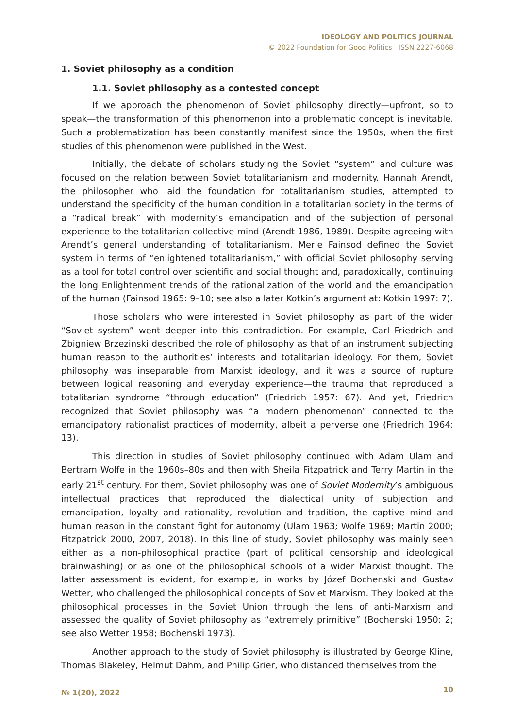IDEOLOGY AND POLITICS JOURNAL
© 2022 Foundation for Good Politics ISSN 2227-6068
1. Soviet philosophy as a condition
1.1. Soviet philosophy as a contested concept
If we approach the phenomenon of Soviet philosophy directly—upfront, so to speak—the transformation of this phenomenon into a problematic concept is inevitable. Such a problematization has been constantly manifest since the 1950s, when the first studies of this phenomenon were published in the West.
Initially, the debate of scholars studying the Soviet “system” and culture was focused on the relation between Soviet totalitarianism and modernity. Hannah Arendt, the philosopher who laid the foundation for totalitarianism studies, attempted to understand the specificity of the human condition in a totalitarian society in the terms of a “radical break” with modernity’s emancipation and of the subjection of personal experience to the totalitarian collective mind (Arendt 1986, 1989). Despite agreeing with Arendt’s general understanding of totalitarianism, Merle Fainsod defined the Soviet system in terms of “enlightened totalitarianism,” with official Soviet philosophy serving as a tool for total control over scientific and social thought and, paradoxically, continuing the long Enlightenment trends of the rationalization of the world and the emancipation of the human (Fainsod 1965: 9–10; see also a later Kotkin’s argument at: Kotkin 1997: 7).
Those scholars who were interested in Soviet philosophy as part of the wider “Soviet system” went deeper into this contradiction. For example, Carl Friedrich and Zbigniew Brzezinski described the role of philosophy as that of an instrument subjecting human reason to the authorities’ interests and totalitarian ideology. For them, Soviet philosophy was inseparable from Marxist ideology, and it was a source of rupture between logical reasoning and everyday experience—the trauma that reproduced a totalitarian syndrome “through education” (Friedrich 1957: 67). And yet, Friedrich recognized that Soviet philosophy was “a modern phenomenon” connected to the emancipatory rationalist practices of modernity, albeit a perverse one (Friedrich 1964: 13).
This direction in studies of Soviet philosophy continued with Adam Ulam and Bertram Wolfe in the 1960s–80s and then with Sheila Fitzpatrick and Terry Martin in the early 21<sup>st</sup> century. For them, Soviet philosophy was one of Soviet Modernity’s ambiguous intellectual practices that reproduced the dialectical unity of subjection and emancipation, loyalty and rationality, revolution and tradition, the captive mind and human reason in the constant fight for autonomy (Ulam 1963; Wolfe 1969; Martin 2000; Fitzpatrick 2000, 2007, 2018). In this line of study, Soviet philosophy was mainly seen either as a non-philosophical practice (part of political censorship and ideological brainwashing) or as one of the philosophical schools of a wider Marxist thought. The latter assessment is evident, for example, in works by Józef Bochenski and Gustav Wetter, who challenged the philosophical concepts of Soviet Marxism. They looked at the philosophical processes in the Soviet Union through the lens of anti-Marxism and assessed the quality of Soviet philosophy as “extremely primitive” (Bochenski 1950: 2; see also Wetter 1958; Bochenski 1973).
Another approach to the study of Soviet philosophy is illustrated by George Kline, Thomas Blakeley, Helmut Dahm, and Philip Grier, who distanced themselves from the
№ 1(20), 2022 10